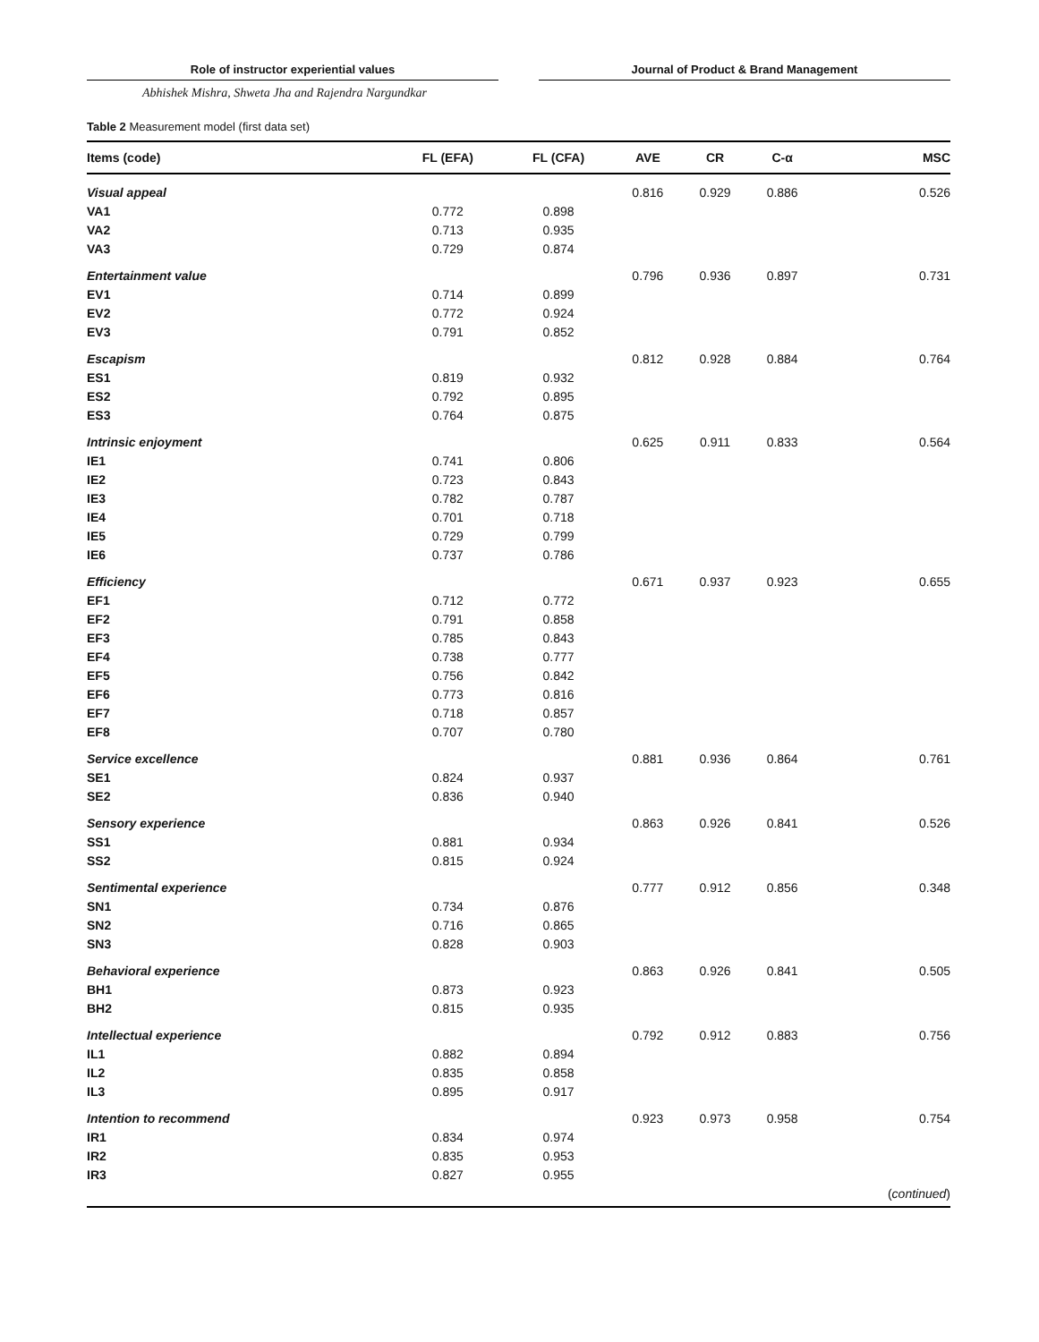Role of instructor experiential values Journal of Product & Brand Management
Abhishek Mishra, Shweta Jha and Rajendra Nargundkar
Table 2 Measurement model (first data set)
| Items (code) | FL (EFA) | FL (CFA) | AVE | CR | C-α | MSC |
| --- | --- | --- | --- | --- | --- | --- |
| Visual appeal | | | 0.816 | 0.929 | 0.886 | 0.526 |
| VA1 | 0.772 | 0.898 | | | | |
| VA2 | 0.713 | 0.935 | | | | |
| VA3 | 0.729 | 0.874 | | | | |
| Entertainment value | | | 0.796 | 0.936 | 0.897 | 0.731 |
| EV1 | 0.714 | 0.899 | | | | |
| EV2 | 0.772 | 0.924 | | | | |
| EV3 | 0.791 | 0.852 | | | | |
| Escapism | | | 0.812 | 0.928 | 0.884 | 0.764 |
| ES1 | 0.819 | 0.932 | | | | |
| ES2 | 0.792 | 0.895 | | | | |
| ES3 | 0.764 | 0.875 | | | | |
| Intrinsic enjoyment | | | 0.625 | 0.911 | 0.833 | 0.564 |
| IE1 | 0.741 | 0.806 | | | | |
| IE2 | 0.723 | 0.843 | | | | |
| IE3 | 0.782 | 0.787 | | | | |
| IE4 | 0.701 | 0.718 | | | | |
| IE5 | 0.729 | 0.799 | | | | |
| IE6 | 0.737 | 0.786 | | | | |
| Efficiency | | | 0.671 | 0.937 | 0.923 | 0.655 |
| EF1 | 0.712 | 0.772 | | | | |
| EF2 | 0.791 | 0.858 | | | | |
| EF3 | 0.785 | 0.843 | | | | |
| EF4 | 0.738 | 0.777 | | | | |
| EF5 | 0.756 | 0.842 | | | | |
| EF6 | 0.773 | 0.816 | | | | |
| EF7 | 0.718 | 0.857 | | | | |
| EF8 | 0.707 | 0.780 | | | | |
| Service excellence | | | 0.881 | 0.936 | 0.864 | 0.761 |
| SE1 | 0.824 | 0.937 | | | | |
| SE2 | 0.836 | 0.940 | | | | |
| Sensory experience | | | 0.863 | 0.926 | 0.841 | 0.526 |
| SS1 | 0.881 | 0.934 | | | | |
| SS2 | 0.815 | 0.924 | | | | |
| Sentimental experience | | | 0.777 | 0.912 | 0.856 | 0.348 |
| SN1 | 0.734 | 0.876 | | | | |
| SN2 | 0.716 | 0.865 | | | | |
| SN3 | 0.828 | 0.903 | | | | |
| Behavioral experience | | | 0.863 | 0.926 | 0.841 | 0.505 |
| BH1 | 0.873 | 0.923 | | | | |
| BH2 | 0.815 | 0.935 | | | | |
| Intellectual experience | | | 0.792 | 0.912 | 0.883 | 0.756 |
| IL1 | 0.882 | 0.894 | | | | |
| IL2 | 0.835 | 0.858 | | | | |
| IL3 | 0.895 | 0.917 | | | | |
| Intention to recommend | | | 0.923 | 0.973 | 0.958 | 0.754 |
| IR1 | 0.834 | 0.974 | | | | |
| IR2 | 0.835 | 0.953 | | | | |
| IR3 | 0.827 | 0.955 | | | | |
| | | | | | | ( continued ) |